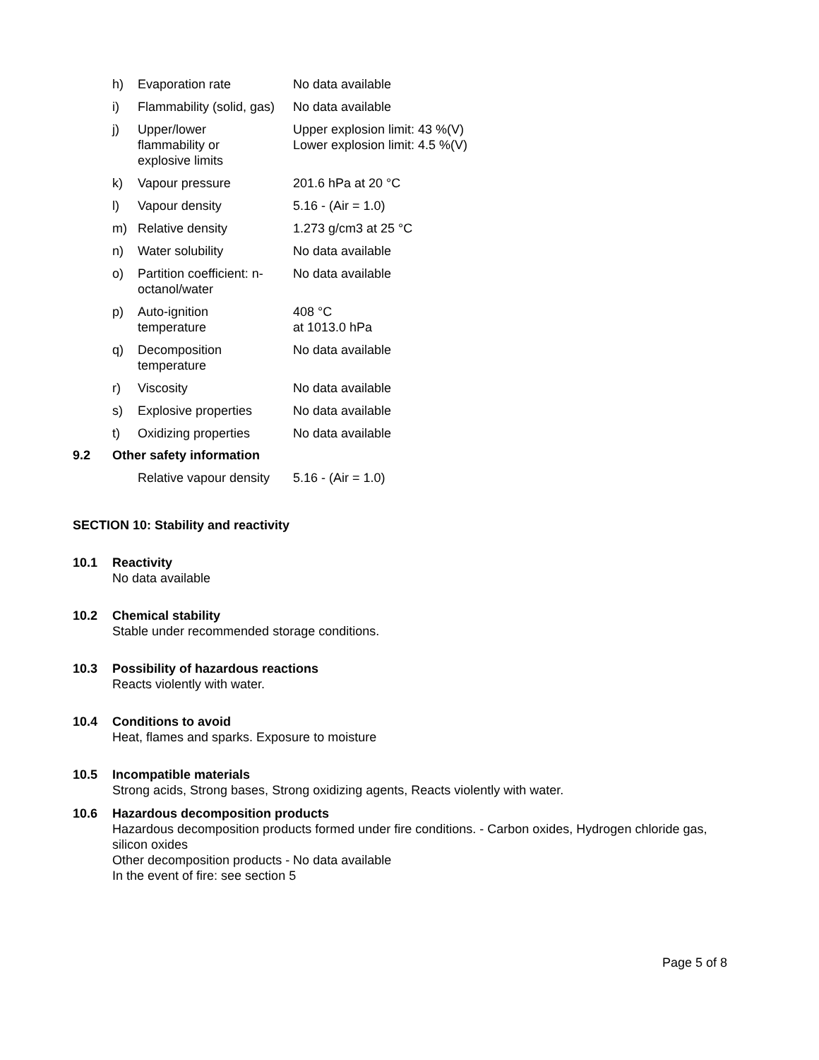| h) | Evaporation rate | No data available |
| i) | Flammability (solid, gas) | No data available |
| j) | Upper/lower flammability or explosive limits | Upper explosion limit: 43 %(V) Lower explosion limit: 4.5 %(V) |
| k) | Vapour pressure | 201.6 hPa at 20 °C |
| l) | Vapour density | 5.16 - (Air = 1.0) |
| m) | Relative density | 1.273 g/cm3 at 25 °C |
| n) | Water solubility | No data available |
| o) | Partition coefficient: n- octanol/water | No data available |
| p) | Auto-ignition temperature | 408 °C at 1013.0 hPa |
| q) | Decomposition temperature | No data available |
| r) | Viscosity | No data available |
| s) | Explosive properties | No data available |
| t) | Oxidizing properties | No data available |
9.2 Other safety information
| | Relative vapour density | 5.16 - (Air = 1.0) |
SECTION 10: Stability and reactivity
10.1 Reactivity
No data available
10.2 Chemical stability
Stable under recommended storage conditions.
10.3 Possibility of hazardous reactions
Reacts violently with water.
10.4 Conditions to avoid
Heat, flames and sparks. Exposure to moisture
10.5 Incompatible materials
Strong acids, Strong bases, Strong oxidizing agents, Reacts violently with water.
10.6 Hazardous decomposition products
Hazardous decomposition products formed under fire conditions. - Carbon oxides, Hydrogen chloride gas,
silicon oxides
Other decomposition products - No data available
In the event of fire: see section 5
Page 5 of 8